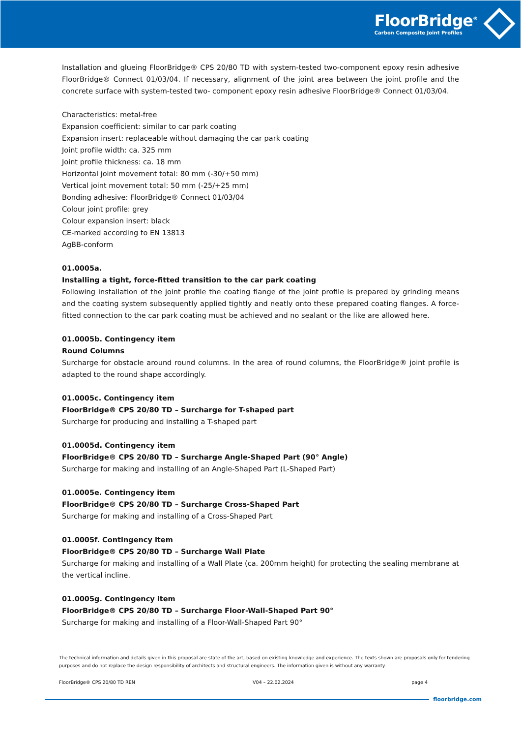FloorBridge<sup>®</sup>
Carbon Composite Joint Profiles
Installation and glueing FloorBridge® CPS 20/80 TD with system-tested two-component epoxy resin adhesive FloorBridge® Connect 01/03/04. If necessary, alignment of the joint area between the joint profile and the concrete surface with system-tested two- component epoxy resin adhesive FloorBridge® Connect 01/03/04.
Characteristics: metal-free
Expansion coefficient: similar to car park coating
Expansion insert: replaceable without damaging the car park coating
Joint profile width: ca. 325 mm
Joint profile thickness: ca. 18 mm
Horizontal joint movement total: 80 mm (-30/+50 mm)
Vertical joint movement total: 50 mm (-25/+25 mm)
Bonding adhesive: FloorBridge® Connect 01/03/04
Colour joint profile: grey
Colour expansion insert: black
CE-marked according to EN 13813
AgBB-conform
01.0005a.
Installing a tight, force-fitted transition to the car park coating
Following installation of the joint profile the coating flange of the joint profile is prepared by grinding means and the coating system subsequently applied tightly and neatly onto these prepared coating flanges. A force-fitted connection to the car park coating must be achieved and no sealant or the like are allowed here.
01.0005b. Contingency item
Round Columns
Surcharge for obstacle around round columns. In the area of round columns, the FloorBridge® joint profile is adapted to the round shape accordingly.
01.0005c. Contingency item
FloorBridge® CPS 20/80 TD – Surcharge for T-shaped part
Surcharge for producing and installing a T-shaped part
01.0005d. Contingency item
FloorBridge® CPS 20/80 TD – Surcharge Angle-Shaped Part (90° Angle)
Surcharge for making and installing of an Angle-Shaped Part (L-Shaped Part)
01.0005e. Contingency item
FloorBridge® CPS 20/80 TD – Surcharge Cross-Shaped Part
Surcharge for making and installing of a Cross-Shaped Part
01.0005f. Contingency item
FloorBridge® CPS 20/80 TD – Surcharge Wall Plate
Surcharge for making and installing of a Wall Plate (ca. 200mm height) for protecting the sealing membrane at the vertical incline.
01.0005g. Contingency item
FloorBridge® CPS 20/80 TD – Surcharge Floor-Wall-Shaped Part 90°
Surcharge for making and installing of a Floor-Wall-Shaped Part 90°
The technical information and details given in this proposal are state of the art, based on existing knowledge and experience. The texts shown are proposals only for tendering purposes and do not replace the design responsibility of architects and structural engineers. The information given is without any warranty.
FloorBridge® CPS 20/80 TD REN V04 – 22.02.2024 page 4
floorbridge.com